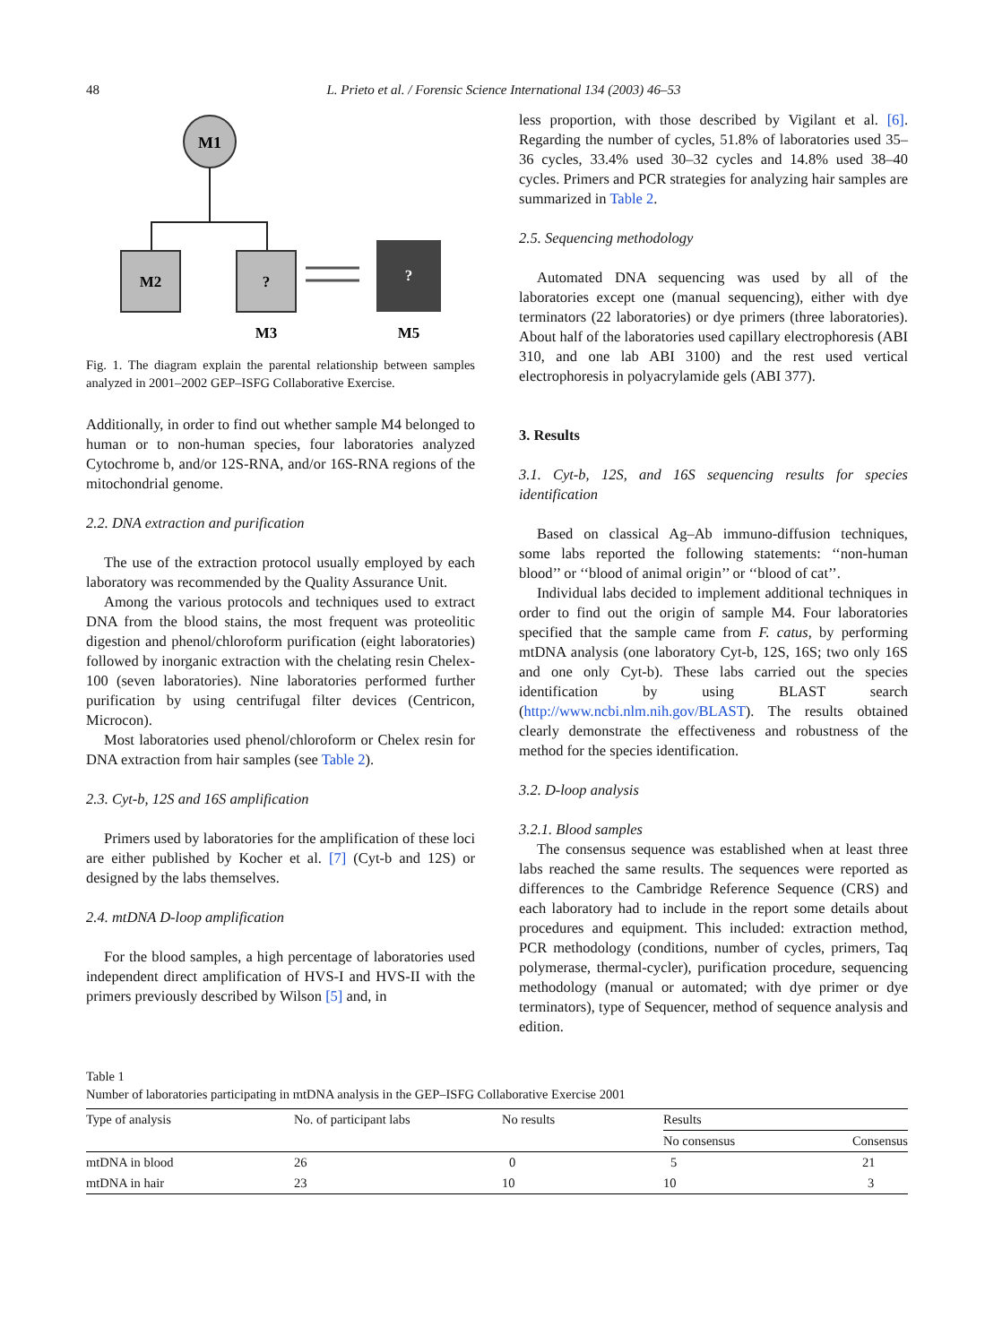48 L. Prieto et al. / Forensic Science International 134 (2003) 46–53
M1
M2
?
?
M3
M5
Fig. 1. The diagram explain the parental relationship between samples analyzed in 2001–2002 GEP–ISFG Collaborative Exercise.
Additionally, in order to find out whether sample M4 belonged to human or to non-human species, four laboratories analyzed Cytochrome b, and/or 12S-RNA, and/or 16S-RNA regions of the mitochondrial genome.
2.2. DNA extraction and purification
The use of the extraction protocol usually employed by each laboratory was recommended by the Quality Assurance Unit.
Among the various protocols and techniques used to extract DNA from the blood stains, the most frequent was proteolitic digestion and phenol/chloroform purification (eight laboratories) followed by inorganic extraction with the chelating resin Chelex-100 (seven laboratories). Nine laboratories performed further purification by using centrifugal filter devices (Centricon, Microcon).
Most laboratories used phenol/chloroform or Chelex resin for DNA extraction from hair samples (see Table 2).
2.3. Cyt-b, 12S and 16S amplification
Primers used by laboratories for the amplification of these loci are either published by Kocher et al. [7] (Cyt-b and 12S) or designed by the labs themselves.
2.4. mtDNA D-loop amplification
For the blood samples, a high percentage of laboratories used independent direct amplification of HVS-I and HVS-II with the primers previously described by Wilson [5] and, in
less proportion, with those described by Vigilant et al. [6]. Regarding the number of cycles, 51.8% of laboratories used 35–36 cycles, 33.4% used 30–32 cycles and 14.8% used 38–40 cycles. Primers and PCR strategies for analyzing hair samples are summarized in Table 2.
2.5. Sequencing methodology
Automated DNA sequencing was used by all of the laboratories except one (manual sequencing), either with dye terminators (22 laboratories) or dye primers (three laboratories). About half of the laboratories used capillary electrophoresis (ABI 310, and one lab ABI 3100) and the rest used vertical electrophoresis in polyacrylamide gels (ABI 377).
3. Results
3.1. Cyt-b, 12S, and 16S sequencing results for species identification
Based on classical Ag–Ab immuno-diffusion techniques, some labs reported the following statements: ‘‘non-human blood’’ or ‘‘blood of animal origin’’ or ‘‘blood of cat’’.
Individual labs decided to implement additional techniques in order to find out the origin of sample M4. Four laboratories specified that the sample came from F. catus, by performing mtDNA analysis (one laboratory Cyt-b, 12S, 16S; two only 16S and one only Cyt-b). These labs carried out the species identification by using BLAST search (http://www.ncbi.nlm.nih.gov/BLAST). The results obtained clearly demonstrate the effectiveness and robustness of the method for the species identification.
3.2. D-loop analysis
3.2.1. Blood samples
The consensus sequence was established when at least three labs reached the same results. The sequences were reported as differences to the Cambridge Reference Sequence (CRS) and each laboratory had to include in the report some details about procedures and equipment. This included: extraction method, PCR methodology (conditions, number of cycles, primers, Taq polymerase, thermal-cycler), purification procedure, sequencing methodology (manual or automated; with dye primer or dye terminators), type of Sequencer, method of sequence analysis and edition.
Table 1
Number of laboratories participating in mtDNA analysis in the GEP–ISFG Collaborative Exercise 2001
| Type of analysis | No. of participant labs | No results | Results | |
| --- | --- | --- | --- | --- |
| | | | No consensus | Consensus |
| mtDNA in blood | 26 | 0 | 5 | 21 |
| mtDNA in hair | 23 | 10 | 10 | 3 |